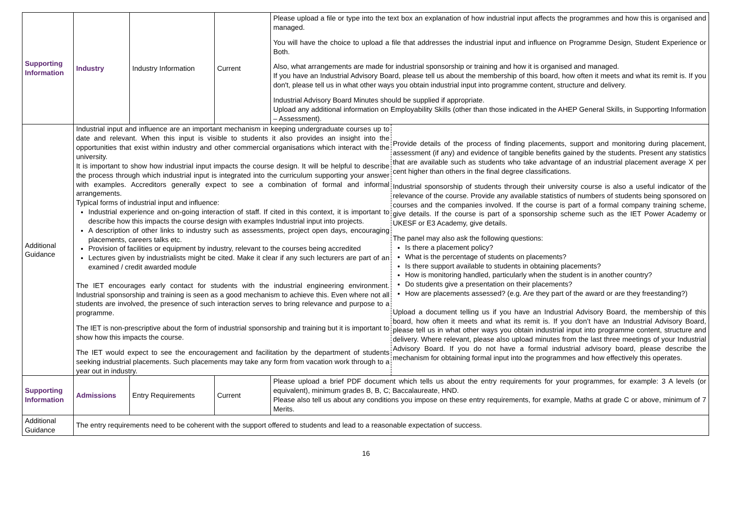| Supporting Information | Industry | Industry Information | Current | Please upload a file or type into the text box an explanation of how industrial input affects the programmes and how this is organised and managed. You will have the choice to upload a file that addresses the industrial input and influence on Programme Design, Student Experience or Both. Also, what arrangements are made for industrial sponsorship or training and how it is organised and managed. If you have an Industrial Advisory Board, please tell us about the membership of this board, how often it meets and what its remit is. If you don't, please tell us in what other ways you obtain industrial input into programme content, structure and delivery. Industrial Advisory Board Minutes should be supplied if appropriate. Upload any additional information on Employability Skills (other than those indicated in the AHEP General Skills, in Supporting Information – Assessment). |
| Additional Guidance | Industrial input and influence are an important mechanism in keeping undergraduate courses up to date and relevant. When this input is visible to students it also provides an insight into the opportunities that exist within industry and other commercial organisations which interact with the university. It is important to show how industrial input impacts the course design. It will be helpful to describe the process through which industrial input is integrated into the curriculum supporting your answer with examples. Accreditors generally expect to see a combination of formal and informal arrangements. Typical forms of industrial input and influence: Industrial experience and on-going interaction of staff. If cited in this context, it is important to describe how this impacts the course design with examples Industrial input into projects. A description of other links to industry such as assessments, project open days, encouraging placements, careers talks etc. Provision of facilities or equipment by industry, relevant to the courses being accredited Lectures given by industrialists might be cited. Make it clear if any such lecturers are part of an examined / credit awarded module The IET encourages early contact for students with the industrial engineering environment. Industrial sponsorship and training is seen as a good mechanism to achieve this. Even where not all students are involved, the presence of such interaction serves to bring relevance and purpose to a programme. The IET is non-prescriptive about the form of industrial sponsorship and training but it is important to show how this impacts the course. The IET would expect to see the encouragement and facilitation by the department of students seeking industrial placements. Such placements may take any form from vacation work through to a year out in industry. Provide details of the process of finding placements, support and monitoring during placement, assessment (if any) and evidence of tangible benefits gained by the students. Present any statistics that are available such as students who take advantage of an industrial placement average X per cent higher than others in the final degree classifications. Industrial sponsorship of students through their university course is also a useful indicator of the relevance of the course. Provide any available statistics of numbers of students being sponsored on courses and the companies involved. If the course is part of a formal company training scheme, give details. If the course is part of a sponsorship scheme such as the IET Power Academy or UKESF or E3 Academy, give details. The panel may also ask the following questions: Is there a placement policy? What is the percentage of students on placements? Is there support available to students in obtaining placements? How is monitoring handled, particularly when the student is in another country? Do students give a presentation on their placements? How are placements assessed? (e.g. Are they part of the award or are they freestanding?) Upload a document telling us if you have an Industrial Advisory Board, the membership of this board, how often it meets and what its remit is. If you don’t have an Industrial Advisory Board, please tell us in what other ways you obtain industrial input into programme content, structure and delivery. Where relevant, please also upload minutes from the last three meetings of your Industrial Advisory Board. If you do not have a formal industrial advisory board, please describe the mechanism for obtaining formal input into the programmes and how effectively this operates. | | | |
| Supporting Information | Admissions | Entry Requirements | Current | Please upload a brief PDF document which tells us about the entry requirements for your programmes, for example: 3 A levels (or equivalent), minimum grades B, B, C; Baccalaureate, HND. Please also tell us about any conditions you impose on these entry requirements, for example, Maths at grade C or above, minimum of 7 Merits. |
| Additional Guidance | The entry requirements need to be coherent with the support offered to students and lead to a reasonable expectation of success. | | | |
16